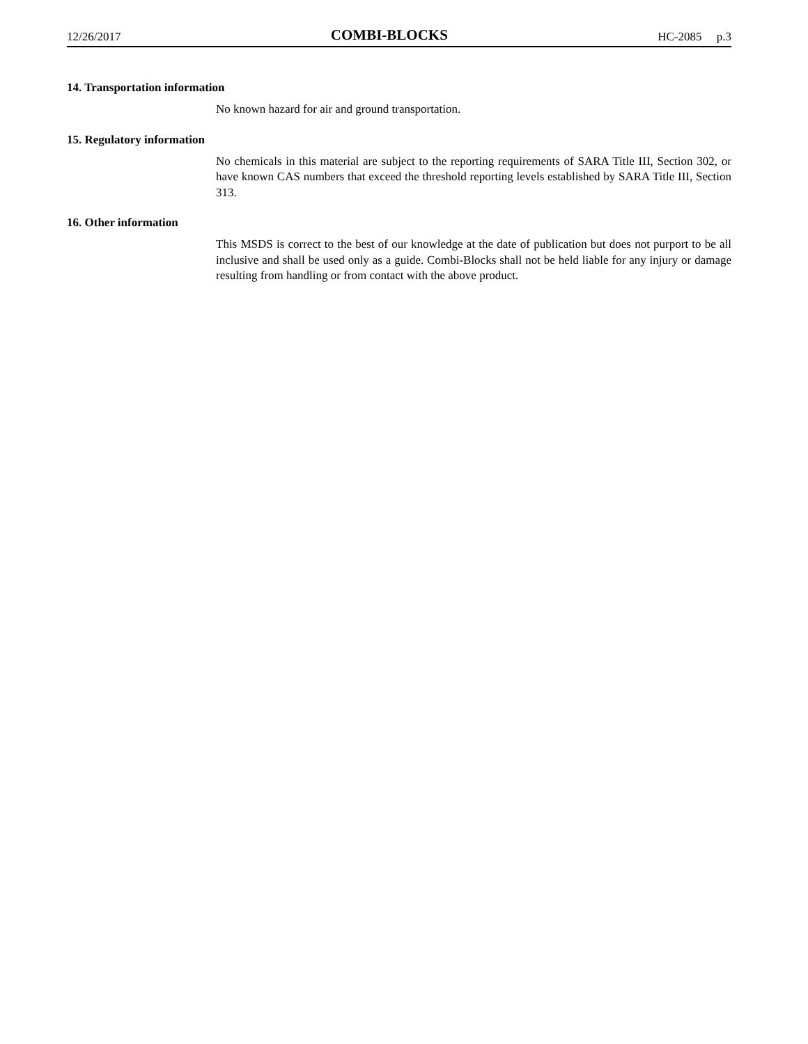12/26/2017 COMBI-BLOCKS HC-2085 p.3
14. Transportation information
No known hazard for air and ground transportation.
15. Regulatory information
No chemicals in this material are subject to the reporting requirements of SARA Title III, Section 302, or have known CAS numbers that exceed the threshold reporting levels established by SARA Title III, Section 313.
16. Other information
This MSDS is correct to the best of our knowledge at the date of publication but does not purport to be all inclusive and shall be used only as a guide. Combi-Blocks shall not be held liable for any injury or damage resulting from handling or from contact with the above product.